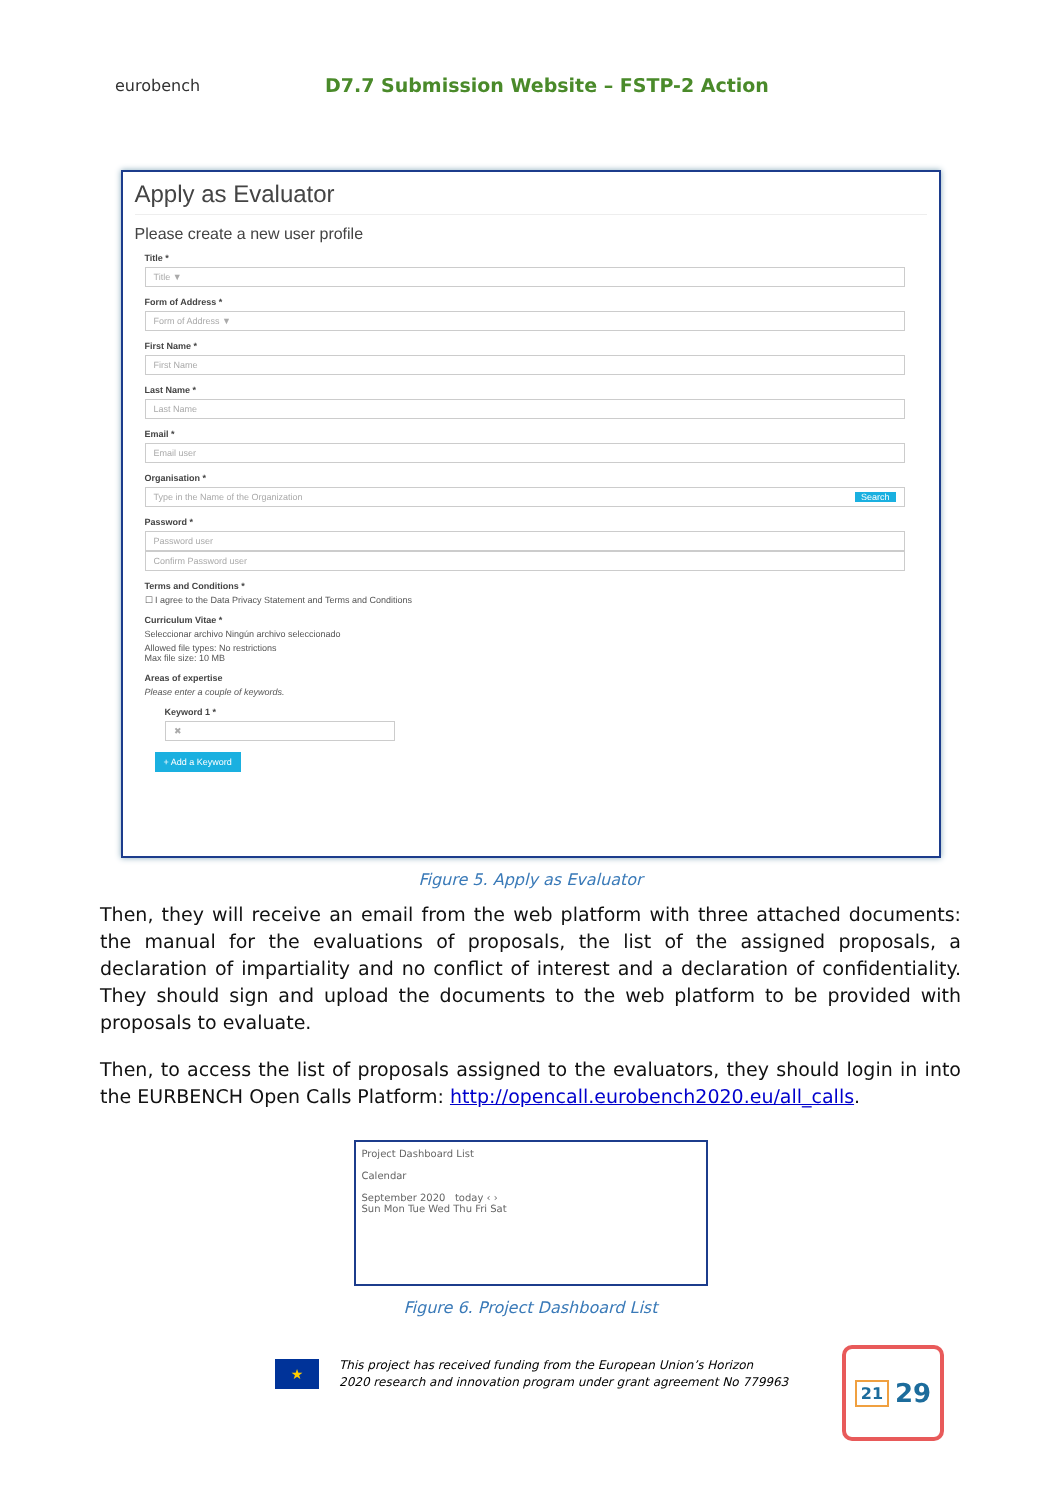eurobench
D7.7 Submission Website – FSTP-2 Action
Apply as Evaluator
Please create a new user profile
Title *
Title ▼
Form of Address *
Form of Address ▼
First Name *
First Name
Last Name *
Last Name
Email *
Email user
Organisation *
Type in the Name of the Organization Search
Password *
Password user
Confirm Password user
Terms and Conditions *
☐ I agree to the Data Privacy Statement and Terms and Conditions
Curriculum Vitae *
Seleccionar archivo Ningún archivo seleccionado
Allowed file types: No restrictions
Max file size: 10 MB
Areas of expertise
Please enter a couple of keywords.
Keyword 1 *
✖
+ Add a Keyword
Figure 5. Apply as Evaluator
Then, they will receive an email from the web platform with three attached documents: the manual for the evaluations of proposals, the list of the assigned proposals, a declaration of impartiality and no conflict of interest and a declaration of confidentiality. They should sign and upload the documents to the web platform to be provided with proposals to evaluate.
Then, to access the list of proposals assigned to the evaluators, they should login in into the EURBENCH Open Calls Platform: http://opencall.eurobench2020.eu/all_calls.
Project Dashboard List
Calendar
September 2020 today ‹ ›
Sun Mon Tue Wed Thu Fri Sat
Figure 6. Project Dashboard List
★
This project has received funding from the European Union’s Horizon
2020 research and innovation program under grant agreement No 779963
21 29